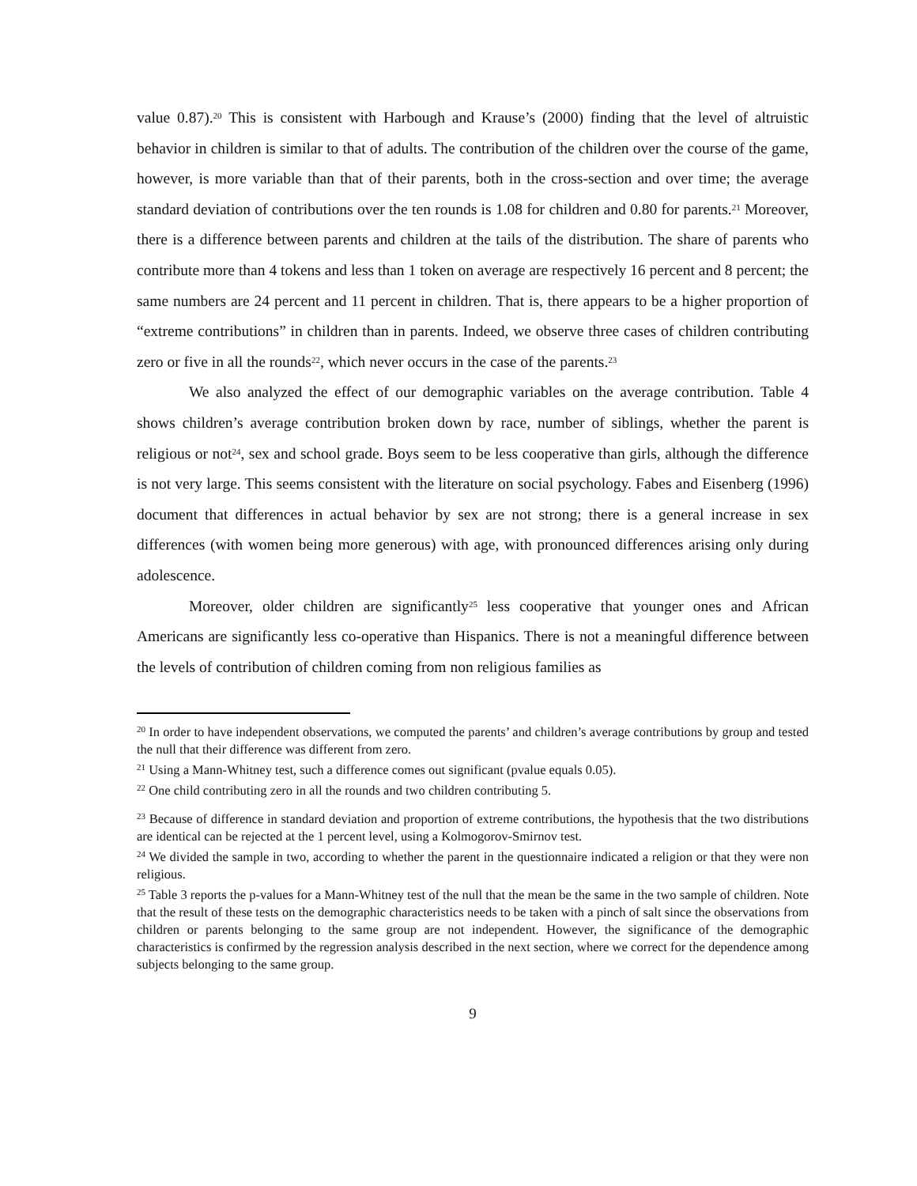value 0.87).<sup>20</sup> This is consistent with Harbough and Krause’s (2000) finding that the level of altruistic behavior in children is similar to that of adults. The contribution of the children over the course of the game, however, is more variable than that of their parents, both in the cross-section and over time; the average standard deviation of contributions over the ten rounds is 1.08 for children and 0.80 for parents.<sup>21</sup> Moreover, there is a difference between parents and children at the tails of the distribution. The share of parents who contribute more than 4 tokens and less than 1 token on average are respectively 16 percent and 8 percent; the same numbers are 24 percent and 11 percent in children. That is, there appears to be a higher proportion of “extreme contributions” in children than in parents. Indeed, we observe three cases of children contributing zero or five in all the rounds<sup>22</sup>, which never occurs in the case of the parents.<sup>23</sup>
We also analyzed the effect of our demographic variables on the average contribution. Table 4 shows children’s average contribution broken down by race, number of siblings, whether the parent is religious or not<sup>24</sup>, sex and school grade. Boys seem to be less cooperative than girls, although the difference is not very large. This seems consistent with the literature on social psychology. Fabes and Eisenberg (1996) document that differences in actual behavior by sex are not strong; there is a general increase in sex differences (with women being more generous) with age, with pronounced differences arising only during adolescence.
Moreover, older children are significantly<sup>25</sup> less cooperative that younger ones and African Americans are significantly less co-operative than Hispanics. There is not a meaningful difference between the levels of contribution of children coming from non religious families as
<sup>20</sup> In order to have independent observations, we computed the parents’ and children’s average contributions by group and tested the null that their difference was different from zero.
<sup>21</sup> Using a Mann-Whitney test, such a difference comes out significant (pvalue equals 0.05).
<sup>22</sup> One child contributing zero in all the rounds and two children contributing 5.
<sup>23</sup> Because of difference in standard deviation and proportion of extreme contributions, the hypothesis that the two distributions are identical can be rejected at the 1 percent level, using a Kolmogorov-Smirnov test.
<sup>24</sup> We divided the sample in two, according to whether the parent in the questionnaire indicated a religion or that they were non religious.
<sup>25</sup> Table 3 reports the p-values for a Mann-Whitney test of the null that the mean be the same in the two sample of children. Note that the result of these tests on the demographic characteristics needs to be taken with a pinch of salt since the observations from children or parents belonging to the same group are not independent. However, the significance of the demographic characteristics is confirmed by the regression analysis described in the next section, where we correct for the dependence among subjects belonging to the same group.
9